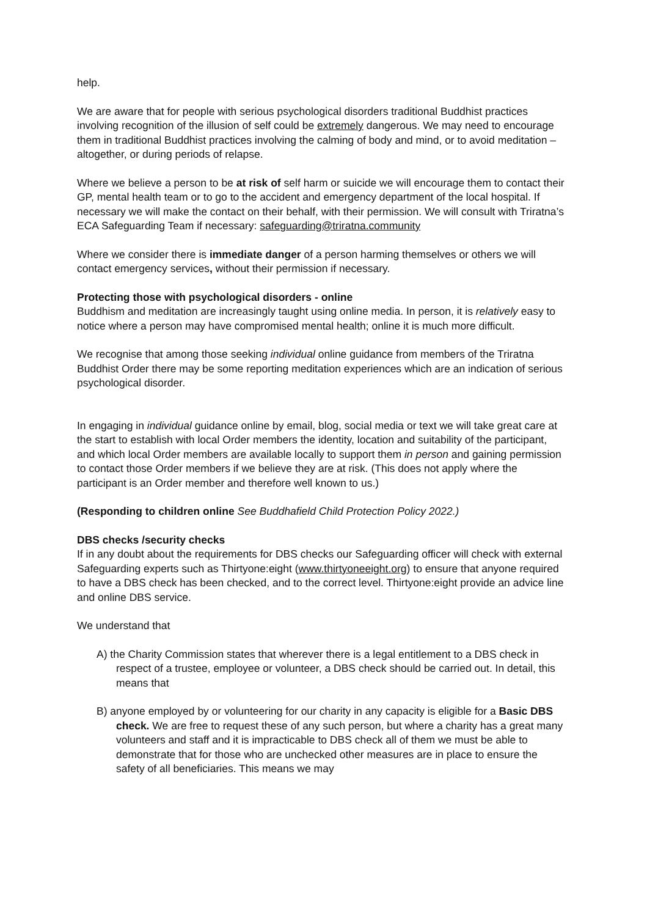help.
We are aware that for people with serious psychological disorders traditional Buddhist practices involving recognition of the illusion of self could be extremely dangerous. We may need to encourage them in traditional Buddhist practices involving the calming of body and mind, or to avoid meditation – altogether, or during periods of relapse.
Where we believe a person to be at risk of self harm or suicide we will encourage them to contact their GP, mental health team or to go to the accident and emergency department of the local hospital. If necessary we will make the contact on their behalf, with their permission. We will consult with Triratna’s ECA Safeguarding Team if necessary: safeguarding@triratna.community
Where we consider there is immediate danger of a person harming themselves or others we will contact emergency services, without their permission if necessary.
Protecting those with psychological disorders - online
Buddhism and meditation are increasingly taught using online media. In person, it is relatively easy to notice where a person may have compromised mental health; online it is much more difficult.
We recognise that among those seeking individual online guidance from members of the Triratna Buddhist Order there may be some reporting meditation experiences which are an indication of serious psychological disorder.
In engaging in individual guidance online by email, blog, social media or text we will take great care at the start to establish with local Order members the identity, location and suitability of the participant, and which local Order members are available locally to support them in person and gaining permission to contact those Order members if we believe they are at risk. (This does not apply where the participant is an Order member and therefore well known to us.)
(Responding to children online See Buddhafield Child Protection Policy 2022.)
DBS checks /security checks
If in any doubt about the requirements for DBS checks our Safeguarding officer will check with external Safeguarding experts such as Thirtyone:eight (www.thirtyoneeight.org) to ensure that anyone required to have a DBS check has been checked, and to the correct level. Thirtyone:eight provide an advice line and online DBS service.
We understand that
A) the Charity Commission states that wherever there is a legal entitlement to a DBS check in respect of a trustee, employee or volunteer, a DBS check should be carried out. In detail, this means that
B) anyone employed by or volunteering for our charity in any capacity is eligible for a Basic DBS check. We are free to request these of any such person, but where a charity has a great many volunteers and staff and it is impracticable to DBS check all of them we must be able to demonstrate that for those who are unchecked other measures are in place to ensure the safety of all beneficiaries. This means we may